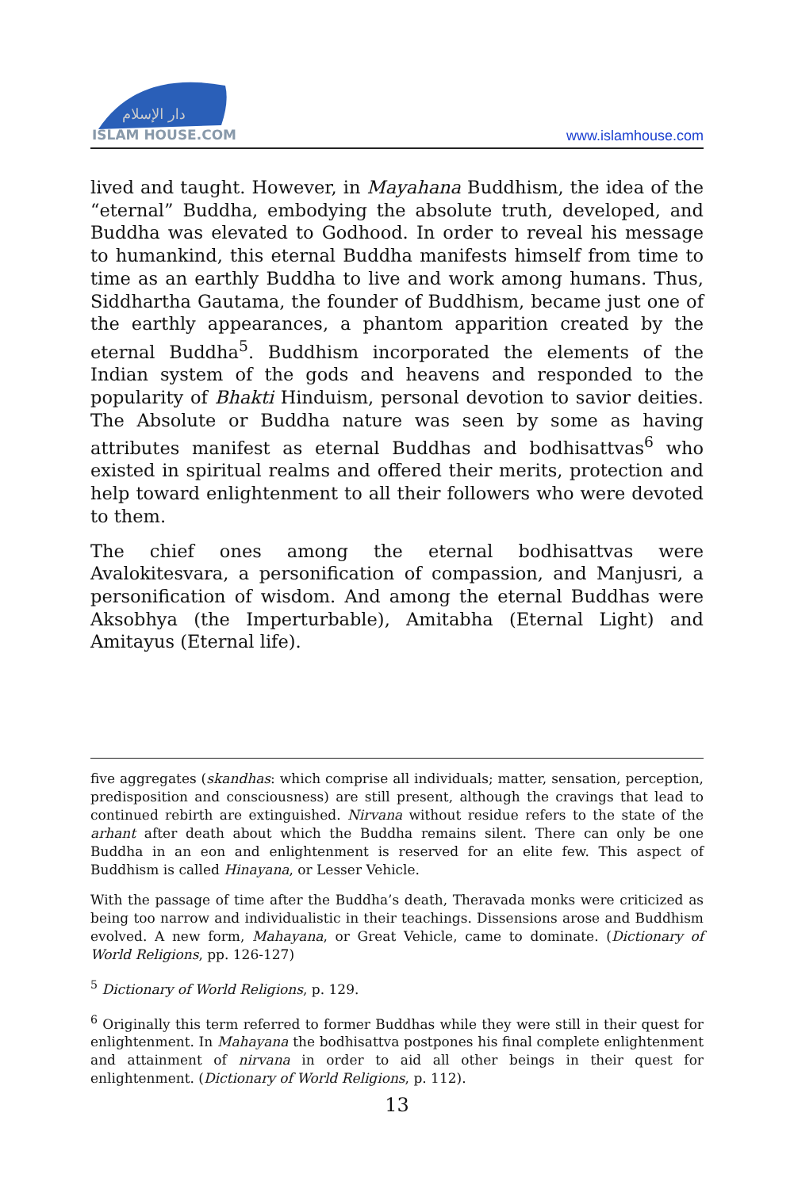دار الإسلام
ISLAM HOUSE.COM
www.islamhouse.com
lived and taught. However, in Mayahana Buddhism, the idea of the “eternal” Buddha, embodying the absolute truth, developed, and Buddha was elevated to Godhood. In order to reveal his message to humankind, this eternal Buddha manifests himself from time to time as an earthly Buddha to live and work among humans. Thus, Siddhartha Gautama, the founder of Buddhism, became just one of the earthly appearances, a phantom apparition created by the eternal Buddha<sup>5</sup>. Buddhism incorporated the elements of the Indian system of the gods and heavens and responded to the popularity of Bhakti Hinduism, personal devotion to savior deities. The Absolute or Buddha nature was seen by some as having attributes manifest as eternal Buddhas and bodhisattvas<sup>6</sup> who existed in spiritual realms and offered their merits, protection and help toward enlightenment to all their followers who were devoted to them.
The chief ones among the eternal bodhisattvas were Avalokitesvara, a personification of compassion, and Manjusri, a personification of wisdom. And among the eternal Buddhas were Aksobhya (the Imperturbable), Amitabha (Eternal Light) and Amitayus (Eternal life).
five aggregates (skandhas: which comprise all individuals; matter, sensation, perception, predisposition and consciousness) are still present, although the cravings that lead to continued rebirth are extinguished. Nirvana without residue refers to the state of the arhant after death about which the Buddha remains silent. There can only be one Buddha in an eon and enlightenment is reserved for an elite few. This aspect of Buddhism is called Hinayana, or Lesser Vehicle.
With the passage of time after the Buddha’s death, Theravada monks were criticized as being too narrow and individualistic in their teachings. Dissensions arose and Buddhism evolved. A new form, Mahayana, or Great Vehicle, came to dominate. (Dictionary of World Religions, pp. 126-127)
<sup>5</sup> Dictionary of World Religions, p. 129.
<sup>6</sup> Originally this term referred to former Buddhas while they were still in their quest for enlightenment. In Mahayana the bodhisattva postpones his final complete enlightenment and attainment of nirvana in order to aid all other beings in their quest for enlightenment. (Dictionary of World Religions, p. 112).
13